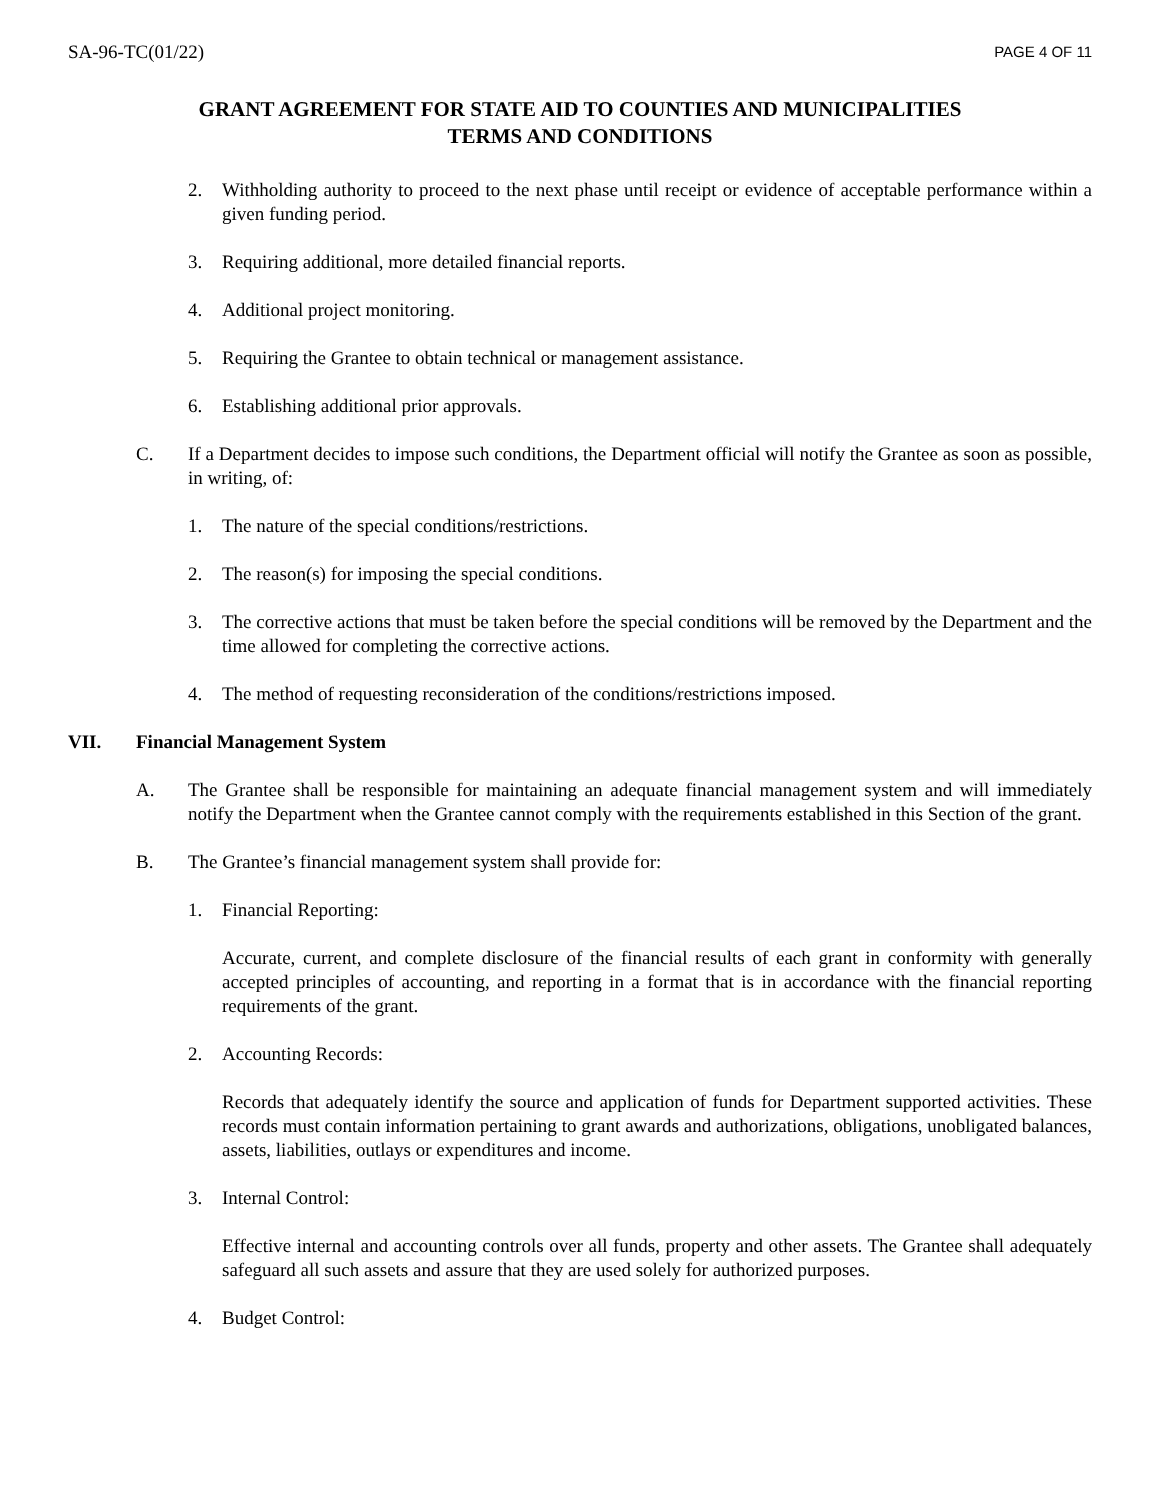SA-96-TC(01/22) PAGE 4 OF 11
GRANT AGREEMENT FOR STATE AID TO COUNTIES AND MUNICIPALITIES
TERMS AND CONDITIONS
2. Withholding authority to proceed to the next phase until receipt or evidence of acceptable performance within a given funding period.
3. Requiring additional, more detailed financial reports.
4. Additional project monitoring.
5. Requiring the Grantee to obtain technical or management assistance.
6. Establishing additional prior approvals.
C. If a Department decides to impose such conditions, the Department official will notify the Grantee as soon as possible, in writing, of:
1. The nature of the special conditions/restrictions.
2. The reason(s) for imposing the special conditions.
3. The corrective actions that must be taken before the special conditions will be removed by the Department and the time allowed for completing the corrective actions.
4. The method of requesting reconsideration of the conditions/restrictions imposed.
VII. Financial Management System
A. The Grantee shall be responsible for maintaining an adequate financial management system and will immediately notify the Department when the Grantee cannot comply with the requirements established in this Section of the grant.
B. The Grantee’s financial management system shall provide for:
1. Financial Reporting:
Accurate, current, and complete disclosure of the financial results of each grant in conformity with generally accepted principles of accounting, and reporting in a format that is in accordance with the financial reporting requirements of the grant.
2. Accounting Records:
Records that adequately identify the source and application of funds for Department supported activities. These records must contain information pertaining to grant awards and authorizations, obligations, unobligated balances, assets, liabilities, outlays or expenditures and income.
3. Internal Control:
Effective internal and accounting controls over all funds, property and other assets. The Grantee shall adequately safeguard all such assets and assure that they are used solely for authorized purposes.
4. Budget Control: